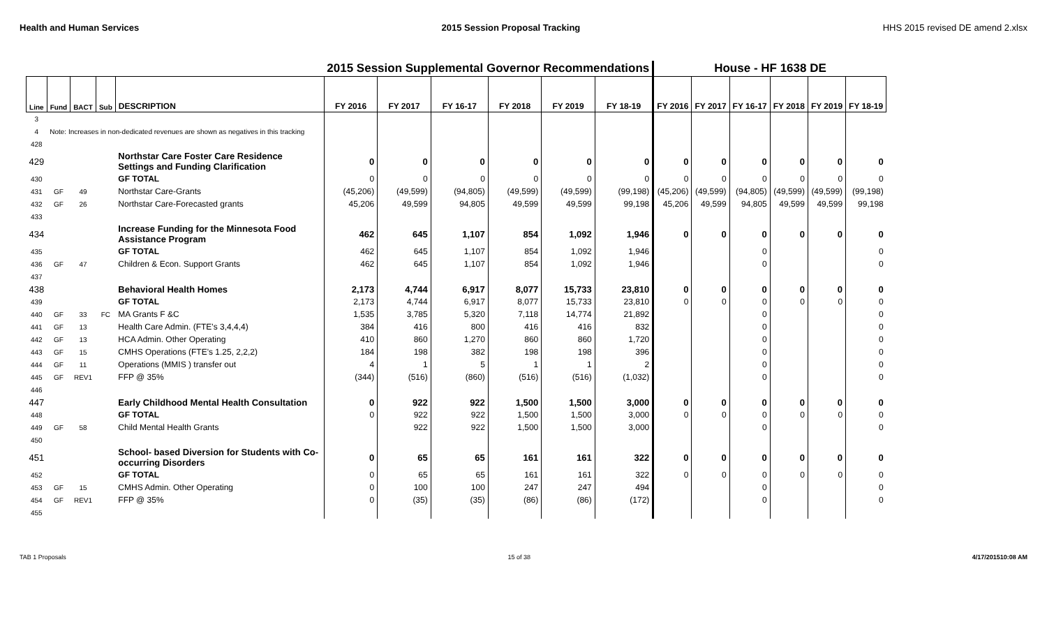Health and Human Services 2015 Session Proposal Tracking HHS 2015 revised DE amend 2.xlsx
| | | | | | 2015 Session Supplemental Governor Recommendations | | | | | | House - HF 1638 DE | | | | | |
| Line | Fund | BACT | Sub | DESCRIPTION | FY 2016 | FY 2017 | FY 16-17 | FY 2018 | FY 2019 | FY 18-19 | FY 2016 | FY 2017 | FY 16-17 | FY 2018 | FY 2019 | FY 18-19 |
| 3 | | | | | | | | | | | | | | | | |
| 4 | Note: Increases in non-dedicated revenues are shown as negatives in this tracking | | | | | | | | | | | | | | | |
| 428 | | | | | | | | | | | | | | | | |
| 429 | | | | Northstar Care Foster Care Residence Settings and Funding Clarification | 0 | 0 | 0 | 0 | 0 | 0 | 0 | 0 | 0 | 0 | 0 | 0 |
| 430 | | | | GF TOTAL | 0 | 0 | 0 | 0 | 0 | 0 | 0 | 0 | 0 | 0 | 0 | 0 |
| 431 | GF | 49 | | Northstar Care-Grants | (45,206) | (49,599) | (94,805) | (49,599) | (49,599) | (99,198) | (45,206) | (49,599) | (94,805) | (49,599) | (49,599) | (99,198) |
| 432 | GF | 26 | | Northstar Care-Forecasted grants | 45,206 | 49,599 | 94,805 | 49,599 | 49,599 | 99,198 | 45,206 | 49,599 | 94,805 | 49,599 | 49,599 | 99,198 |
| 433 | | | | | | | | | | | | | | | | |
| 434 | | | | Increase Funding for the Minnesota Food Assistance Program | 462 | 645 | 1,107 | 854 | 1,092 | 1,946 | 0 | 0 | 0 | 0 | 0 | 0 |
| 435 | | | | GF TOTAL | 462 | 645 | 1,107 | 854 | 1,092 | 1,946 | | | 0 | | | 0 |
| 436 | GF | 47 | | Children & Econ. Support Grants | 462 | 645 | 1,107 | 854 | 1,092 | 1,946 | | | 0 | | | 0 |
| 437 | | | | | | | | | | | | | | | | |
| 438 | | | | Behavioral Health Homes | 2,173 | 4,744 | 6,917 | 8,077 | 15,733 | 23,810 | 0 | 0 | 0 | 0 | 0 | 0 |
| 439 | | | | GF TOTAL | 2,173 | 4,744 | 6,917 | 8,077 | 15,733 | 23,810 | 0 | 0 | 0 | 0 | 0 | 0 |
| 440 | GF | 33 | FC | MA Grants F &C | 1,535 | 3,785 | 5,320 | 7,118 | 14,774 | 21,892 | | | 0 | | | 0 |
| 441 | GF | 13 | | Health Care Admin. (FTE's 3,4,4,4) | 384 | 416 | 800 | 416 | 416 | 832 | | | 0 | | | 0 |
| 442 | GF | 13 | | HCA Admin. Other Operating | 410 | 860 | 1,270 | 860 | 860 | 1,720 | | | 0 | | | 0 |
| 443 | GF | 15 | | CMHS Operations (FTE's 1.25, 2,2,2) | 184 | 198 | 382 | 198 | 198 | 396 | | | 0 | | | 0 |
| 444 | GF | 11 | | Operations (MMIS ) transfer out | 4 | 1 | 5 | 1 | 1 | 2 | | | 0 | | | 0 |
| 445 | GF | REV1 | | FFP @ 35% | (344) | (516) | (860) | (516) | (516) | (1,032) | | | 0 | | | 0 |
| 446 | | | | | | | | | | | | | | | | |
| 447 | | | | Early Childhood Mental Health Consultation | 0 | 922 | 922 | 1,500 | 1,500 | 3,000 | 0 | 0 | 0 | 0 | 0 | 0 |
| 448 | | | | GF TOTAL | 0 | 922 | 922 | 1,500 | 1,500 | 3,000 | 0 | 0 | 0 | 0 | 0 | 0 |
| 449 | GF | 58 | | Child Mental Health Grants | | 922 | 922 | 1,500 | 1,500 | 3,000 | | | 0 | | | 0 |
| 450 | | | | | | | | | | | | | | | | |
| 451 | | | | School- based Diversion for Students with Co- occurring Disorders | 0 | 65 | 65 | 161 | 161 | 322 | 0 | 0 | 0 | 0 | 0 | 0 |
| 452 | | | | GF TOTAL | 0 | 65 | 65 | 161 | 161 | 322 | 0 | 0 | 0 | 0 | 0 | 0 |
| 453 | GF | 15 | | CMHS Admin. Other Operating | 0 | 100 | 100 | 247 | 247 | 494 | | | 0 | | | 0 |
| 454 | GF | REV1 | | FFP @ 35% | 0 | (35) | (35) | (86) | (86) | (172) | | | 0 | | | 0 |
| 455 | | | | | | | | | | | | | | | | |
TAB 1 Proposals 15 of 38 4/17/201510:08 AM